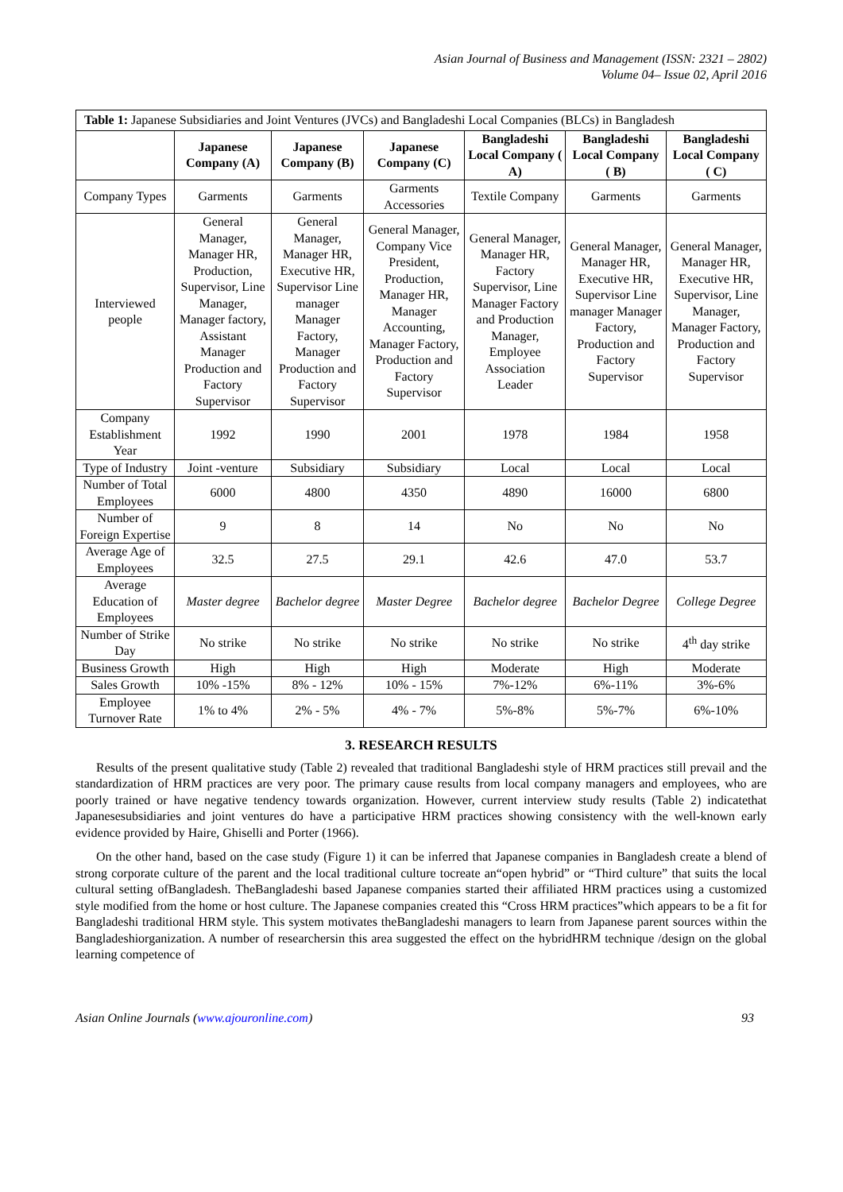Asian Journal of Business and Management (ISSN: 2321 – 2802)
Volume 04– Issue 02, April 2016
| Table 1: Japanese Subsidiaries and Joint Ventures (JVCs) and Bangladeshi Local Companies (BLCs) in Bangladesh | | | | | | |
| | Japanese Company (A) | Japanese Company (B) | Japanese Company (C) | Bangladeshi Local Company ( A) | Bangladeshi Local Company ( B) | Bangladeshi Local Company ( C) |
| Company Types | Garments | Garments | Garments Accessories | Textile Company | Garments | Garments |
| Interviewed people | General Manager, Manager HR, Production, Supervisor, Line Manager, Manager factory, Assistant Manager Production and Factory Supervisor | General Manager, Manager HR, Executive HR, Supervisor Line manager Manager Factory, Manager Production and Factory Supervisor | General Manager, Company Vice President, Production, Manager HR, Manager Accounting, Manager Factory, Production and Factory Supervisor | General Manager, Manager HR, Factory Supervisor, Line Manager Factory and Production Manager, Employee Association Leader | General Manager, Manager HR, Executive HR, Supervisor Line manager Manager Factory, Production and Factory Supervisor | General Manager, Manager HR, Executive HR, Supervisor, Line Manager, Manager Factory, Production and Factory Supervisor |
| Company Establishment Year | 1992 | 1990 | 2001 | 1978 | 1984 | 1958 |
| Type of Industry | Joint -venture | Subsidiary | Subsidiary | Local | Local | Local |
| Number of Total Employees | 6000 | 4800 | 4350 | 4890 | 16000 | 6800 |
| Number of Foreign Expertise | 9 | 8 | 14 | No | No | No |
| Average Age of Employees | 32.5 | 27.5 | 29.1 | 42.6 | 47.0 | 53.7 |
| Average Education of Employees | Master degree | Bachelor degree | Master Degree | Bachelor degree | Bachelor Degree | College Degree |
| Number of Strike Day | No strike | No strike | No strike | No strike | No strike | 4<sup>th</sup> day strike |
| Business Growth | High | High | High | Moderate | High | Moderate |
| Sales Growth | 10% -15% | 8% - 12% | 10% - 15% | 7%-12% | 6%-11% | 3%-6% |
| Employee Turnover Rate | 1% to 4% | 2% - 5% | 4% - 7% | 5%-8% | 5%-7% | 6%-10% |
3. RESEARCH RESULTS
Results of the present qualitative study (Table 2) revealed that traditional Bangladeshi style of HRM practices still prevail and the standardization of HRM practices are very poor. The primary cause results from local company managers and employees, who are poorly trained or have negative tendency towards organization. However, current interview study results (Table 2) indicatethat Japanesesubsidiaries and joint ventures do have a participative HRM practices showing consistency with the well-known early evidence provided by Haire, Ghiselli and Porter (1966).
On the other hand, based on the case study (Figure 1) it can be inferred that Japanese companies in Bangladesh create a blend of strong corporate culture of the parent and the local traditional culture tocreate an“open hybrid” or “Third culture” that suits the local cultural setting ofBangladesh. TheBangladeshi based Japanese companies started their affiliated HRM practices using a customized style modified from the home or host culture. The Japanese companies created this “Cross HRM practices”which appears to be a fit for Bangladeshi traditional HRM style. This system motivates theBangladeshi managers to learn from Japanese parent sources within the Bangladeshiorganization. A number of researchersin this area suggested the effect on the hybridHRM technique /design on the global learning competence of
Asian Online Journals (www.ajouronline.com) 93